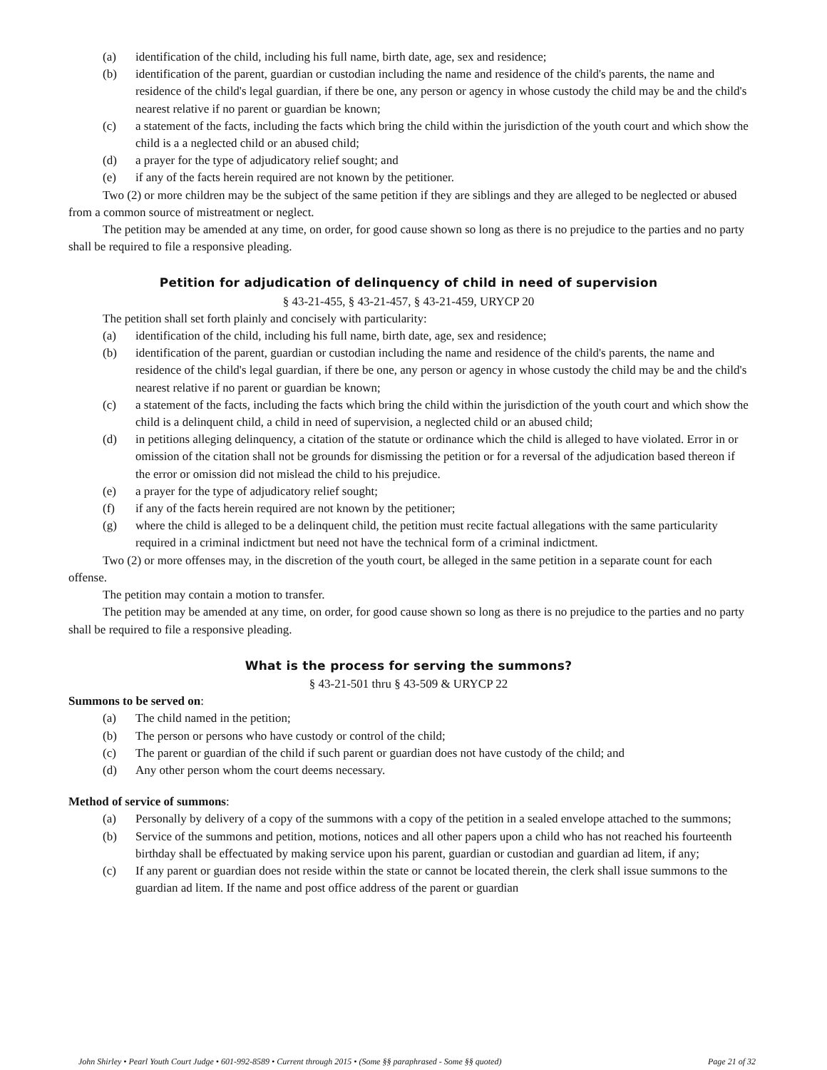(a) identification of the child, including his full name, birth date, age, sex and residence;
(b) identification of the parent, guardian or custodian including the name and residence of the child's parents, the name and residence of the child's legal guardian, if there be one, any person or agency in whose custody the child may be and the child's nearest relative if no parent or guardian be known;
(c) a statement of the facts, including the facts which bring the child within the jurisdiction of the youth court and which show the child is a a neglected child or an abused child;
(d) a prayer for the type of adjudicatory relief sought; and
(e) if any of the facts herein required are not known by the petitioner.
Two (2) or more children may be the subject of the same petition if they are siblings and they are alleged to be neglected or abused from a common source of mistreatment or neglect.
The petition may be amended at any time, on order, for good cause shown so long as there is no prejudice to the parties and no party shall be required to file a responsive pleading.
Petition for adjudication of delinquency of child in need of supervision
§ 43-21-455, § 43-21-457, § 43-21-459, URYCP 20
The petition shall set forth plainly and concisely with particularity:
(a) identification of the child, including his full name, birth date, age, sex and residence;
(b) identification of the parent, guardian or custodian including the name and residence of the child's parents, the name and residence of the child's legal guardian, if there be one, any person or agency in whose custody the child may be and the child's nearest relative if no parent or guardian be known;
(c) a statement of the facts, including the facts which bring the child within the jurisdiction of the youth court and which show the child is a delinquent child, a child in need of supervision, a neglected child or an abused child;
(d) in petitions alleging delinquency, a citation of the statute or ordinance which the child is alleged to have violated. Error in or omission of the citation shall not be grounds for dismissing the petition or for a reversal of the adjudication based thereon if the error or omission did not mislead the child to his prejudice.
(e) a prayer for the type of adjudicatory relief sought;
(f) if any of the facts herein required are not known by the petitioner;
(g) where the child is alleged to be a delinquent child, the petition must recite factual allegations with the same particularity required in a criminal indictment but need not have the technical form of a criminal indictment.
Two (2) or more offenses may, in the discretion of the youth court, be alleged in the same petition in a separate count for each offense.
The petition may contain a motion to transfer.
The petition may be amended at any time, on order, for good cause shown so long as there is no prejudice to the parties and no party shall be required to file a responsive pleading.
What is the process for serving the summons?
§ 43-21-501 thru § 43-509 & URYCP 22
Summons to be served on:
(a) The child named in the petition;
(b) The person or persons who have custody or control of the child;
(c) The parent or guardian of the child if such parent or guardian does not have custody of the child; and
(d) Any other person whom the court deems necessary.
Method of service of summons:
(a) Personally by delivery of a copy of the summons with a copy of the petition in a sealed envelope attached to the summons;
(b) Service of the summons and petition, motions, notices and all other papers upon a child who has not reached his fourteenth birthday shall be effectuated by making service upon his parent, guardian or custodian and guardian ad litem, if any;
(c) If any parent or guardian does not reside within the state or cannot be located therein, the clerk shall issue summons to the guardian ad litem. If the name and post office address of the parent or guardian
John Shirley • Pearl Youth Court Judge • 601-992-8589 • Current through 2015 • (Some §§ paraphrased - Some §§ quoted) Page 21 of 32